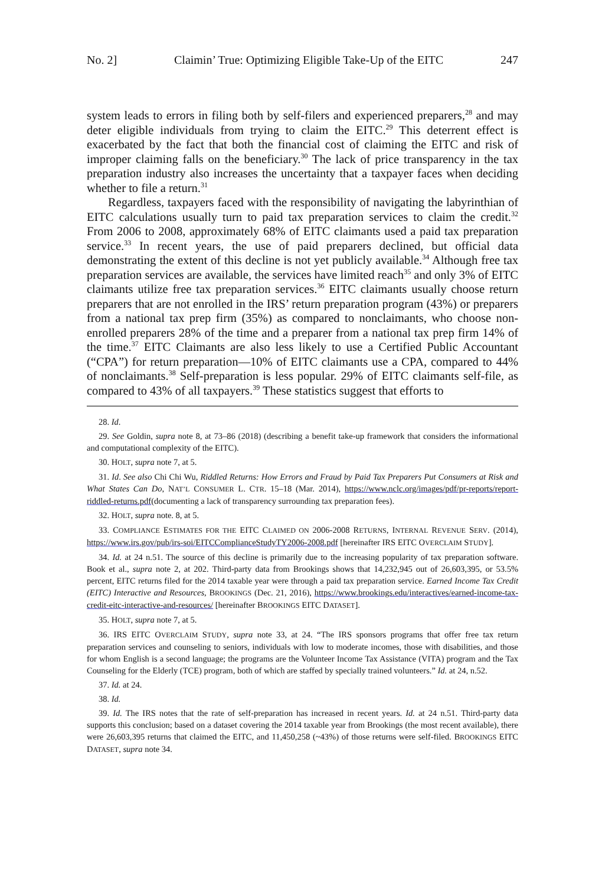No. 2] Claimin’ True: Optimizing Eligible Take-Up of the EITC 247
system leads to errors in filing both by self-filers and experienced preparers,<sup>28</sup> and may deter eligible individuals from trying to claim the EITC.<sup>29</sup> This deterrent effect is exacerbated by the fact that both the financial cost of claiming the EITC and risk of improper claiming falls on the beneficiary.<sup>30</sup> The lack of price transparency in the tax preparation industry also increases the uncertainty that a taxpayer faces when deciding whether to file a return.<sup>31</sup>
Regardless, taxpayers faced with the responsibility of navigating the labyrinthian of EITC calculations usually turn to paid tax preparation services to claim the credit.<sup>32</sup> From 2006 to 2008, approximately 68% of EITC claimants used a paid tax preparation service.<sup>33</sup> In recent years, the use of paid preparers declined, but official data demonstrating the extent of this decline is not yet publicly available.<sup>34</sup> Although free tax preparation services are available, the services have limited reach<sup>35</sup> and only 3% of EITC claimants utilize free tax preparation services.<sup>36</sup> EITC claimants usually choose return preparers that are not enrolled in the IRS’ return preparation program (43%) or preparers from a national tax prep firm (35%) as compared to nonclaimants, who choose non-enrolled preparers 28% of the time and a preparer from a national tax prep firm 14% of the time.<sup>37</sup> EITC Claimants are also less likely to use a Certified Public Accountant (“CPA”) for return preparation—10% of EITC claimants use a CPA, compared to 44% of nonclaimants.<sup>38</sup> Self-preparation is less popular. 29% of EITC claimants self-file, as compared to 43% of all taxpayers.<sup>39</sup> These statistics suggest that efforts to
28. Id.
29. See Goldin, supra note 8, at 73–86 (2018) (describing a benefit take-up framework that considers the informational and computational complexity of the EITC).
30. HOLT, supra note 7, at 5.
31. Id. See also Chi Chi Wu, Riddled Returns: How Errors and Fraud by Paid Tax Preparers Put Consumers at Risk and What States Can Do, NAT’L CONSUMER L. CTR. 15–18 (Mar. 2014), https://www.nclc.org/images/pdf/pr-reports/report-riddled-returns.pdf(documenting a lack of transparency surrounding tax preparation fees).
32. HOLT, supra note. 8, at 5.
33. COMPLIANCE ESTIMATES FOR THE EITC CLAIMED ON 2006-2008 RETURNS, INTERNAL REVENUE SERV. (2014), https://www.irs.gov/pub/irs-soi/EITCComplianceStudyTY2006-2008.pdf [hereinafter IRS EITC OVERCLAIM STUDY].
34. Id. at 24 n.51. The source of this decline is primarily due to the increasing popularity of tax preparation software. Book et al., supra note 2, at 202. Third-party data from Brookings shows that 14,232,945 out of 26,603,395, or 53.5% percent, EITC returns filed for the 2014 taxable year were through a paid tax preparation service. Earned Income Tax Credit (EITC) Interactive and Resources, BROOKINGS (Dec. 21, 2016), https://www.brookings.edu/interactives/earned-income-tax-credit-eitc-interactive-and-resources/ [hereinafter BROOKINGS EITC DATASET].
35. HOLT, supra note 7, at 5.
36. IRS EITC OVERCLAIM STUDY, supra note 33, at 24. “The IRS sponsors programs that offer free tax return preparation services and counseling to seniors, individuals with low to moderate incomes, those with disabilities, and those for whom English is a second language; the programs are the Volunteer Income Tax Assistance (VITA) program and the Tax Counseling for the Elderly (TCE) program, both of which are staffed by specially trained volunteers.” Id. at 24, n.52.
37. Id. at 24.
38. Id.
39. Id. The IRS notes that the rate of self-preparation has increased in recent years. Id. at 24 n.51. Third-party data supports this conclusion; based on a dataset covering the 2014 taxable year from Brookings (the most recent available), there were 26,603,395 returns that claimed the EITC, and 11,450,258 (~43%) of those returns were self-filed. BROOKINGS EITC DATASET, supra note 34.